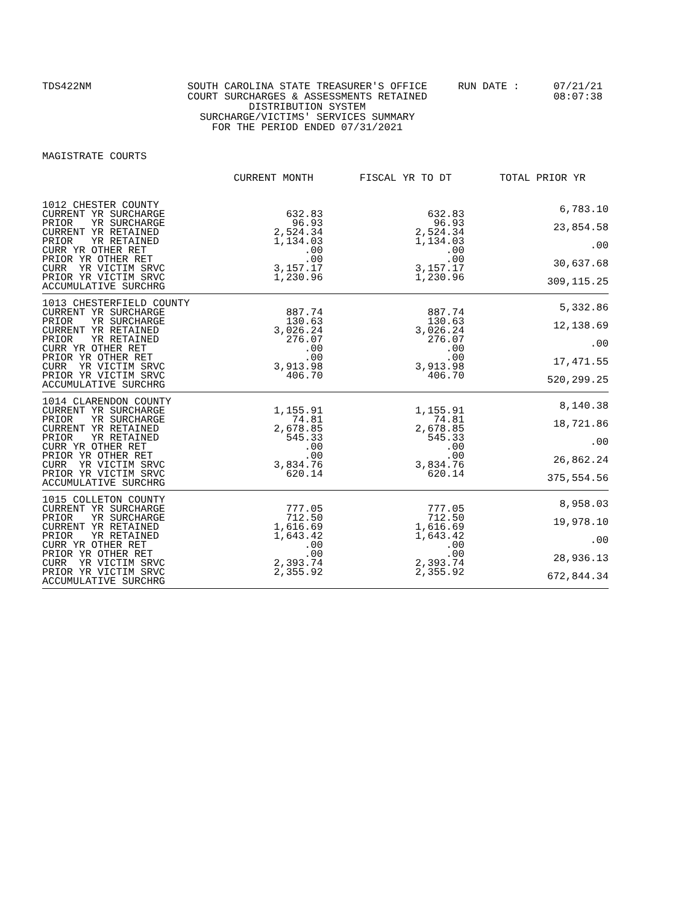TDS422NM SOUTH CAROLINA STATE TREASURER'S OFFICE
COURT SURCHARGES & ASSESSMENTS RETAINED
DISTRIBUTION SYSTEM
SURCHARGE/VICTIMS' SERVICES SUMMARY
FOR THE PERIOD ENDED 07/31/2021
RUN DATE : 07/21/21
08:07:38
MAGISTRATE COURTS
| | CURRENT MONTH | FISCAL YR TO DT | TOTAL PRIOR YR |
| --- | --- | --- | --- |
| 1012 CHESTER COUNTY CURRENT YR SURCHARGE PRIOR YR SURCHARGE CURRENT YR RETAINED PRIOR YR RETAINED CURR YR OTHER RET PRIOR YR OTHER RET CURR YR VICTIM SRVC PRIOR YR VICTIM SRVC ACCUMULATIVE SURCHRG | 632.83 96.93 2,524.34 1,134.03 .00 .00 3,157.17 1,230.96 | 632.83 96.93 2,524.34 1,134.03 .00 .00 3,157.17 1,230.96 | 6,783.10 23,854.58 .00 30,637.68 309,115.25 |
| 1013 CHESTERFIELD COUNTY CURRENT YR SURCHARGE PRIOR YR SURCHARGE CURRENT YR RETAINED PRIOR YR RETAINED CURR YR OTHER RET PRIOR YR OTHER RET CURR YR VICTIM SRVC PRIOR YR VICTIM SRVC ACCUMULATIVE SURCHRG | 887.74 130.63 3,026.24 276.07 .00 .00 3,913.98 406.70 | 887.74 130.63 3,026.24 276.07 .00 .00 3,913.98 406.70 | 5,332.86 12,138.69 .00 17,471.55 520,299.25 |
| 1014 CLARENDON COUNTY CURRENT YR SURCHARGE PRIOR YR SURCHARGE CURRENT YR RETAINED PRIOR YR RETAINED CURR YR OTHER RET PRIOR YR OTHER RET CURR YR VICTIM SRVC PRIOR YR VICTIM SRVC ACCUMULATIVE SURCHRG | 1,155.91 74.81 2,678.85 545.33 .00 .00 3,834.76 620.14 | 1,155.91 74.81 2,678.85 545.33 .00 .00 3,834.76 620.14 | 8,140.38 18,721.86 .00 26,862.24 375,554.56 |
| 1015 COLLETON COUNTY CURRENT YR SURCHARGE PRIOR YR SURCHARGE CURRENT YR RETAINED PRIOR YR RETAINED CURR YR OTHER RET PRIOR YR OTHER RET CURR YR VICTIM SRVC PRIOR YR VICTIM SRVC ACCUMULATIVE SURCHRG | 777.05 712.50 1,616.69 1,643.42 .00 .00 2,393.74 2,355.92 | 777.05 712.50 1,616.69 1,643.42 .00 .00 2,393.74 2,355.92 | 8,958.03 19,978.10 .00 28,936.13 672,844.34 |